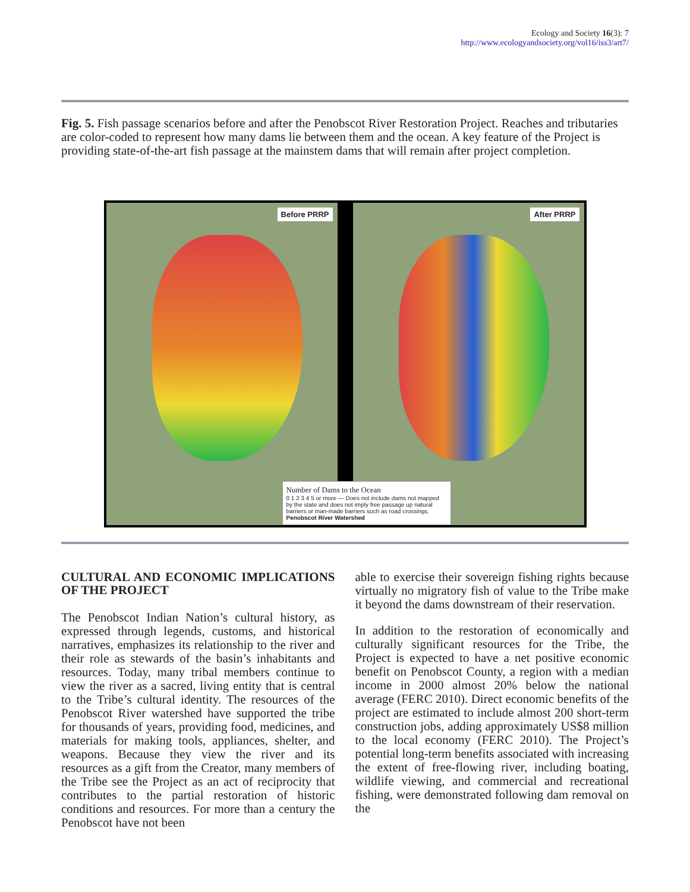Ecology and Society 16(3): 7
http://www.ecologyandsociety.org/vol16/iss3/art7/
Fig. 5. Fish passage scenarios before and after the Penobscot River Restoration Project. Reaches and tributaries are color-coded to represent how many dams lie between them and the ocean. A key feature of the Project is providing state-of-the-art fish passage at the mainstem dams that will remain after project completion.
Before PRRP
After PRRP
Number of Dams to the Ocean
0 1 2 3 4 5 or more — Does not include dams not mapped by the state and does not imply free passage up natural barriers or man-made barriers such as road crossings.
Penobscot River Watershed
CULTURAL AND ECONOMIC IMPLICATIONS OF THE PROJECT
The Penobscot Indian Nation’s cultural history, as expressed through legends, customs, and historical narratives, emphasizes its relationship to the river and their role as stewards of the basin’s inhabitants and resources. Today, many tribal members continue to view the river as a sacred, living entity that is central to the Tribe’s cultural identity. The resources of the Penobscot River watershed have supported the tribe for thousands of years, providing food, medicines, and materials for making tools, appliances, shelter, and weapons. Because they view the river and its resources as a gift from the Creator, many members of the Tribe see the Project as an act of reciprocity that contributes to the partial restoration of historic conditions and resources. For more than a century the Penobscot have not been
able to exercise their sovereign fishing rights because virtually no migratory fish of value to the Tribe make it beyond the dams downstream of their reservation.
In addition to the restoration of economically and culturally significant resources for the Tribe, the Project is expected to have a net positive economic benefit on Penobscot County, a region with a median income in 2000 almost 20% below the national average (FERC 2010). Direct economic benefits of the project are estimated to include almost 200 short-term construction jobs, adding approximately US$8 million to the local economy (FERC 2010). The Project’s potential long-term benefits associated with increasing the extent of free-flowing river, including boating, wildlife viewing, and commercial and recreational fishing, were demonstrated following dam removal on the